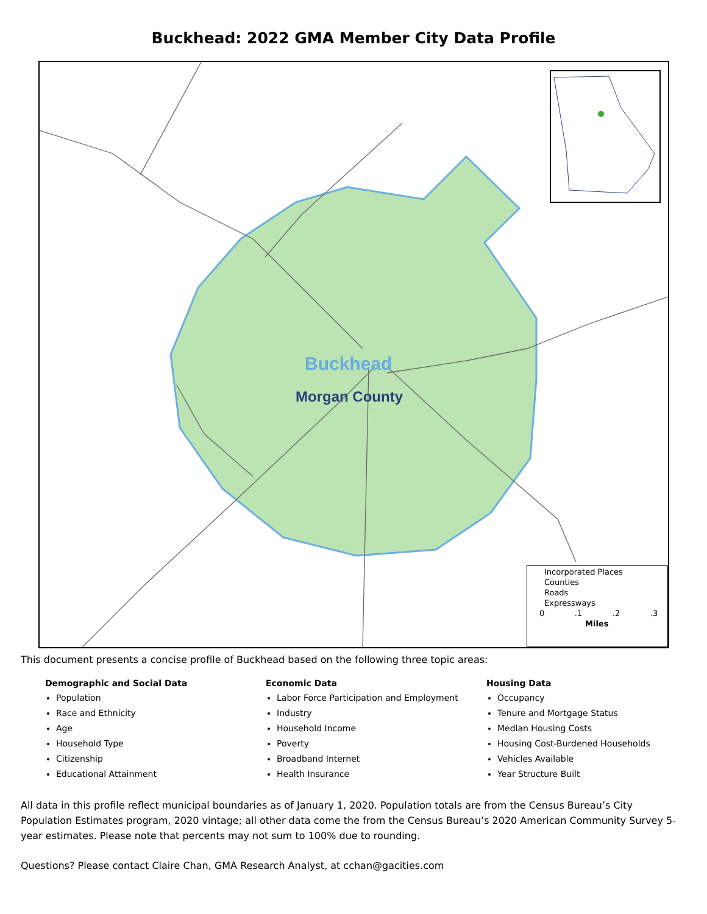Buckhead: 2022 GMA Member City Data Profile
Buckhead
Morgan County
Incorporated Places
Counties
Roads
Expressways
0 .1 .2 .3
Miles
This document presents a concise profile of Buckhead based on the following three topic areas:
Demographic and Social Data
Population
Race and Ethnicity
Age
Household Type
Citizenship
Educational Attainment
Economic Data
Labor Force Participation and Employment
Industry
Household Income
Poverty
Broadband Internet
Health Insurance
Housing Data
Occupancy
Tenure and Mortgage Status
Median Housing Costs
Housing Cost-Burdened Households
Vehicles Available
Year Structure Built
All data in this profile reflect municipal boundaries as of January 1, 2020. Population totals are from the Census Bureau’s City Population Estimates program, 2020 vintage; all other data come the from the Census Bureau’s 2020 American Community Survey 5-year estimates. Please note that percents may not sum to 100% due to rounding.
Questions? Please contact Claire Chan, GMA Research Analyst, at cchan@gacities.com